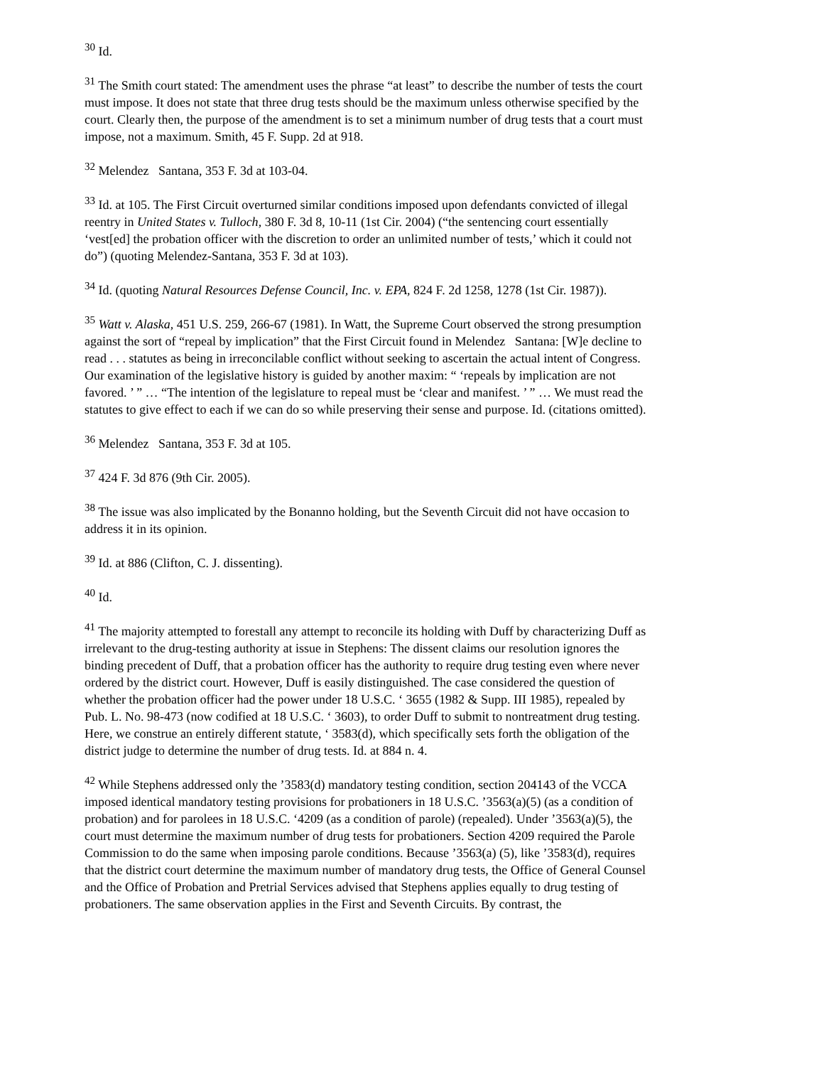<sup>30</sup> Id.
<sup>31</sup> The Smith court stated: The amendment uses the phrase “at least” to describe the number of tests the court must impose. It does not state that three drug tests should be the maximum unless otherwise specified by the court. Clearly then, the purpose of the amendment is to set a minimum number of drug tests that a court must impose, not a maximum. Smith, 45 F. Supp. 2d at 918.
<sup>32</sup> Melendez Santana, 353 F. 3d at 103-04.
<sup>33</sup> Id. at 105. The First Circuit overturned similar conditions imposed upon defendants convicted of illegal reentry in United States v. Tulloch, 380 F. 3d 8, 10-11 (1st Cir. 2004) (“the sentencing court essentially ‘vest[ed] the probation officer with the discretion to order an unlimited number of tests,’ which it could not do”) (quoting Melendez-Santana, 353 F. 3d at 103).
<sup>34</sup> Id. (quoting Natural Resources Defense Council, Inc. v. EPA, 824 F. 2d 1258, 1278 (1st Cir. 1987)).
<sup>35</sup> Watt v. Alaska, 451 U.S. 259, 266-67 (1981). In Watt, the Supreme Court observed the strong presumption against the sort of “repeal by implication” that the First Circuit found in Melendez Santana: [W]e decline to read . . . statutes as being in irreconcilable conflict without seeking to ascertain the actual intent of Congress. Our examination of the legislative history is guided by another maxim: “ ‘repeals by implication are not favored. ’ ” … “The intention of the legislature to repeal must be ‘clear and manifest. ’ ” … We must read the statutes to give effect to each if we can do so while preserving their sense and purpose. Id. (citations omitted).
<sup>36</sup> Melendez Santana, 353 F. 3d at 105.
<sup>37</sup> 424 F. 3d 876 (9th Cir. 2005).
<sup>38</sup> The issue was also implicated by the Bonanno holding, but the Seventh Circuit did not have occasion to address it in its opinion.
<sup>39</sup> Id. at 886 (Clifton, C. J. dissenting).
<sup>40</sup> Id.
<sup>41</sup> The majority attempted to forestall any attempt to reconcile its holding with Duff by characterizing Duff as irrelevant to the drug-testing authority at issue in Stephens: The dissent claims our resolution ignores the binding precedent of Duff, that a probation officer has the authority to require drug testing even where never ordered by the district court. However, Duff is easily distinguished. The case considered the question of whether the probation officer had the power under 18 U.S.C. ‘ 3655 (1982 & Supp. III 1985), repealed by Pub. L. No. 98-473 (now codified at 18 U.S.C. ‘ 3603), to order Duff to submit to nontreatment drug testing. Here, we construe an entirely different statute, ‘ 3583(d), which specifically sets forth the obligation of the district judge to determine the number of drug tests. Id. at 884 n. 4.
<sup>42</sup> While Stephens addressed only the ’3583(d) mandatory testing condition, section 204143 of the VCCA imposed identical mandatory testing provisions for probationers in 18 U.S.C. ’3563(a)(5) (as a condition of probation) and for parolees in 18 U.S.C. ‘4209 (as a condition of parole) (repealed). Under ’3563(a)(5), the court must determine the maximum number of drug tests for probationers. Section 4209 required the Parole Commission to do the same when imposing parole conditions. Because ’3563(a) (5), like ’3583(d), requires that the district court determine the maximum number of mandatory drug tests, the Office of General Counsel and the Office of Probation and Pretrial Services advised that Stephens applies equally to drug testing of probationers. The same observation applies in the First and Seventh Circuits. By contrast, the